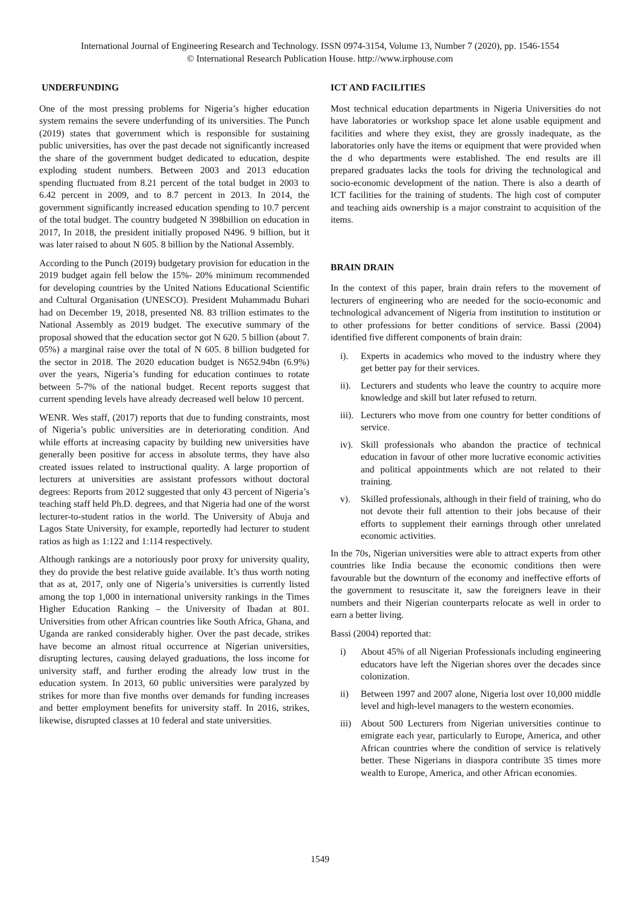International Journal of Engineering Research and Technology. ISSN 0974-3154, Volume 13, Number 7 (2020), pp. 1546-1554
© International Research Publication House. http://www.irphouse.com
UNDERFUNDING
One of the most pressing problems for Nigeria’s higher education system remains the severe underfunding of its universities. The Punch (2019) states that government which is responsible for sustaining public universities, has over the past decade not significantly increased the share of the government budget dedicated to education, despite exploding student numbers. Between 2003 and 2013 education spending fluctuated from 8.21 percent of the total budget in 2003 to 6.42 percent in 2009, and to 8.7 percent in 2013. In 2014, the government significantly increased education spending to 10.7 percent of the total budget. The country budgeted N 398billion on education in 2017, In 2018, the president initially proposed N496. 9 billion, but it was later raised to about N 605. 8 billion by the National Assembly.
According to the Punch (2019) budgetary provision for education in the 2019 budget again fell below the 15%- 20% minimum recommended for developing countries by the United Nations Educational Scientific and Cultural Organisation (UNESCO). President Muhammadu Buhari had on December 19, 2018, presented N8. 83 trillion estimates to the National Assembly as 2019 budget. The executive summary of the proposal showed that the education sector got N 620. 5 billion (about 7. 05%) a marginal raise over the total of N 605. 8 billion budgeted for the sector in 2018. The 2020 education budget is N652.94bn (6.9%) over the years, Nigeria’s funding for education continues to rotate between 5-7% of the national budget. Recent reports suggest that current spending levels have already decreased well below 10 percent.
WENR. Wes staff, (2017) reports that due to funding constraints, most of Nigeria’s public universities are in deteriorating condition. And while efforts at increasing capacity by building new universities have generally been positive for access in absolute terms, they have also created issues related to instructional quality. A large proportion of lecturers at universities are assistant professors without doctoral degrees: Reports from 2012 suggested that only 43 percent of Nigeria’s teaching staff held Ph.D. degrees, and that Nigeria had one of the worst lecturer-to-student ratios in the world. The University of Abuja and Lagos State University, for example, reportedly had lecturer to student ratios as high as 1:122 and 1:114 respectively.
Although rankings are a notoriously poor proxy for university quality, they do provide the best relative guide available. It’s thus worth noting that as at, 2017, only one of Nigeria’s universities is currently listed among the top 1,000 in international university rankings in the Times Higher Education Ranking – the University of Ibadan at 801. Universities from other African countries like South Africa, Ghana, and Uganda are ranked considerably higher. Over the past decade, strikes have become an almost ritual occurrence at Nigerian universities, disrupting lectures, causing delayed graduations, the loss income for university staff, and further eroding the already low trust in the education system. In 2013, 60 public universities were paralyzed by strikes for more than five months over demands for funding increases and better employment benefits for university staff. In 2016, strikes, likewise, disrupted classes at 10 federal and state universities.
ICT AND FACILITIES
Most technical education departments in Nigeria Universities do not have laboratories or workshop space let alone usable equipment and facilities and where they exist, they are grossly inadequate, as the laboratories only have the items or equipment that were provided when the d who departments were established. The end results are ill prepared graduates lacks the tools for driving the technological and socio-economic development of the nation. There is also a dearth of ICT facilities for the training of students. The high cost of computer and teaching aids ownership is a major constraint to acquisition of the items.
BRAIN DRAIN
In the context of this paper, brain drain refers to the movement of lecturers of engineering who are needed for the socio-economic and technological advancement of Nigeria from institution to institution or to other professions for better conditions of service. Bassi (2004) identified five different components of brain drain:
i). Experts in academics who moved to the industry where they get better pay for their services.
ii). Lecturers and students who leave the country to acquire more knowledge and skill but later refused to return.
iii). Lecturers who move from one country for better conditions of service.
iv). Skill professionals who abandon the practice of technical education in favour of other more lucrative economic activities and political appointments which are not related to their training.
v). Skilled professionals, although in their field of training, who do not devote their full attention to their jobs because of their efforts to supplement their earnings through other unrelated economic activities.
In the 70s, Nigerian universities were able to attract experts from other countries like India because the economic conditions then were favourable but the downturn of the economy and ineffective efforts of the government to resuscitate it, saw the foreigners leave in their numbers and their Nigerian counterparts relocate as well in order to earn a better living.
Bassi (2004) reported that:
i) About 45% of all Nigerian Professionals including engineering educators have left the Nigerian shores over the decades since colonization.
ii) Between 1997 and 2007 alone, Nigeria lost over 10,000 middle level and high-level managers to the western economies.
iii) About 500 Lecturers from Nigerian universities continue to emigrate each year, particularly to Europe, America, and other African countries where the condition of service is relatively better. These Nigerians in diaspora contribute 35 times more wealth to Europe, America, and other African economies.
1549